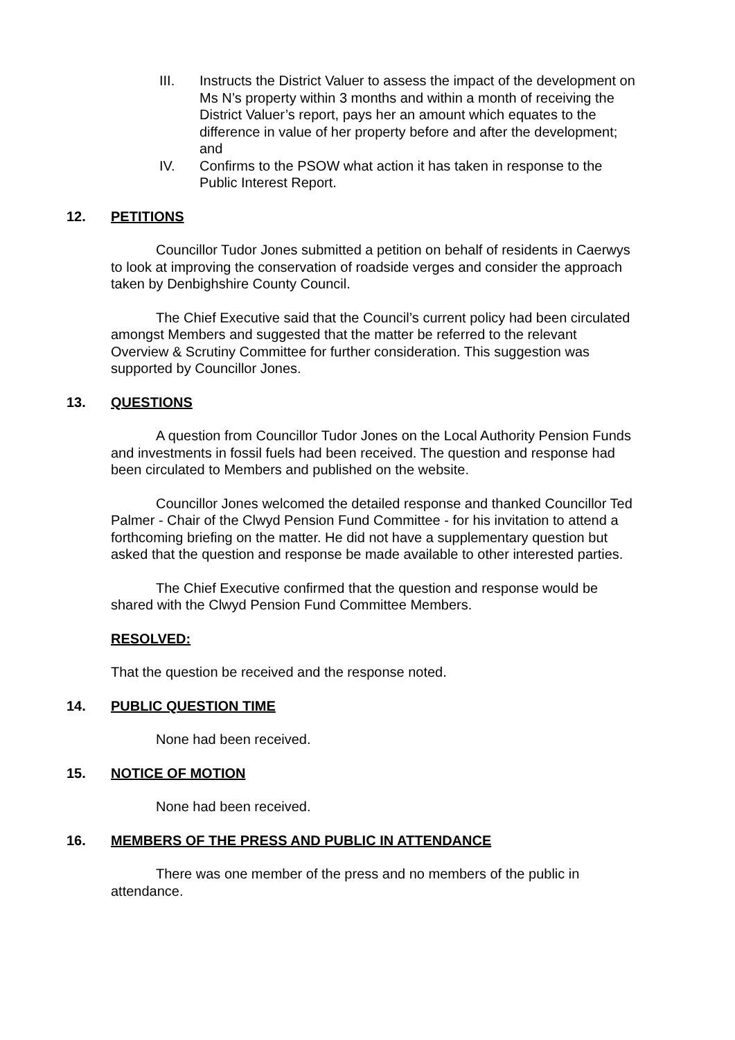III. Instructs the District Valuer to assess the impact of the development on Ms N’s property within 3 months and within a month of receiving the District Valuer’s report, pays her an amount which equates to the difference in value of her property before and after the development; and
IV. Confirms to the PSOW what action it has taken in response to the Public Interest Report.
12. PETITIONS
Councillor Tudor Jones submitted a petition on behalf of residents in Caerwys to look at improving the conservation of roadside verges and consider the approach taken by Denbighshire County Council.
The Chief Executive said that the Council’s current policy had been circulated amongst Members and suggested that the matter be referred to the relevant Overview & Scrutiny Committee for further consideration. This suggestion was supported by Councillor Jones.
13. QUESTIONS
A question from Councillor Tudor Jones on the Local Authority Pension Funds and investments in fossil fuels had been received. The question and response had been circulated to Members and published on the website.
Councillor Jones welcomed the detailed response and thanked Councillor Ted Palmer - Chair of the Clwyd Pension Fund Committee - for his invitation to attend a forthcoming briefing on the matter. He did not have a supplementary question but asked that the question and response be made available to other interested parties.
The Chief Executive confirmed that the question and response would be shared with the Clwyd Pension Fund Committee Members.
RESOLVED:
That the question be received and the response noted.
14. PUBLIC QUESTION TIME
None had been received.
15. NOTICE OF MOTION
None had been received.
16. MEMBERS OF THE PRESS AND PUBLIC IN ATTENDANCE
There was one member of the press and no members of the public in attendance.